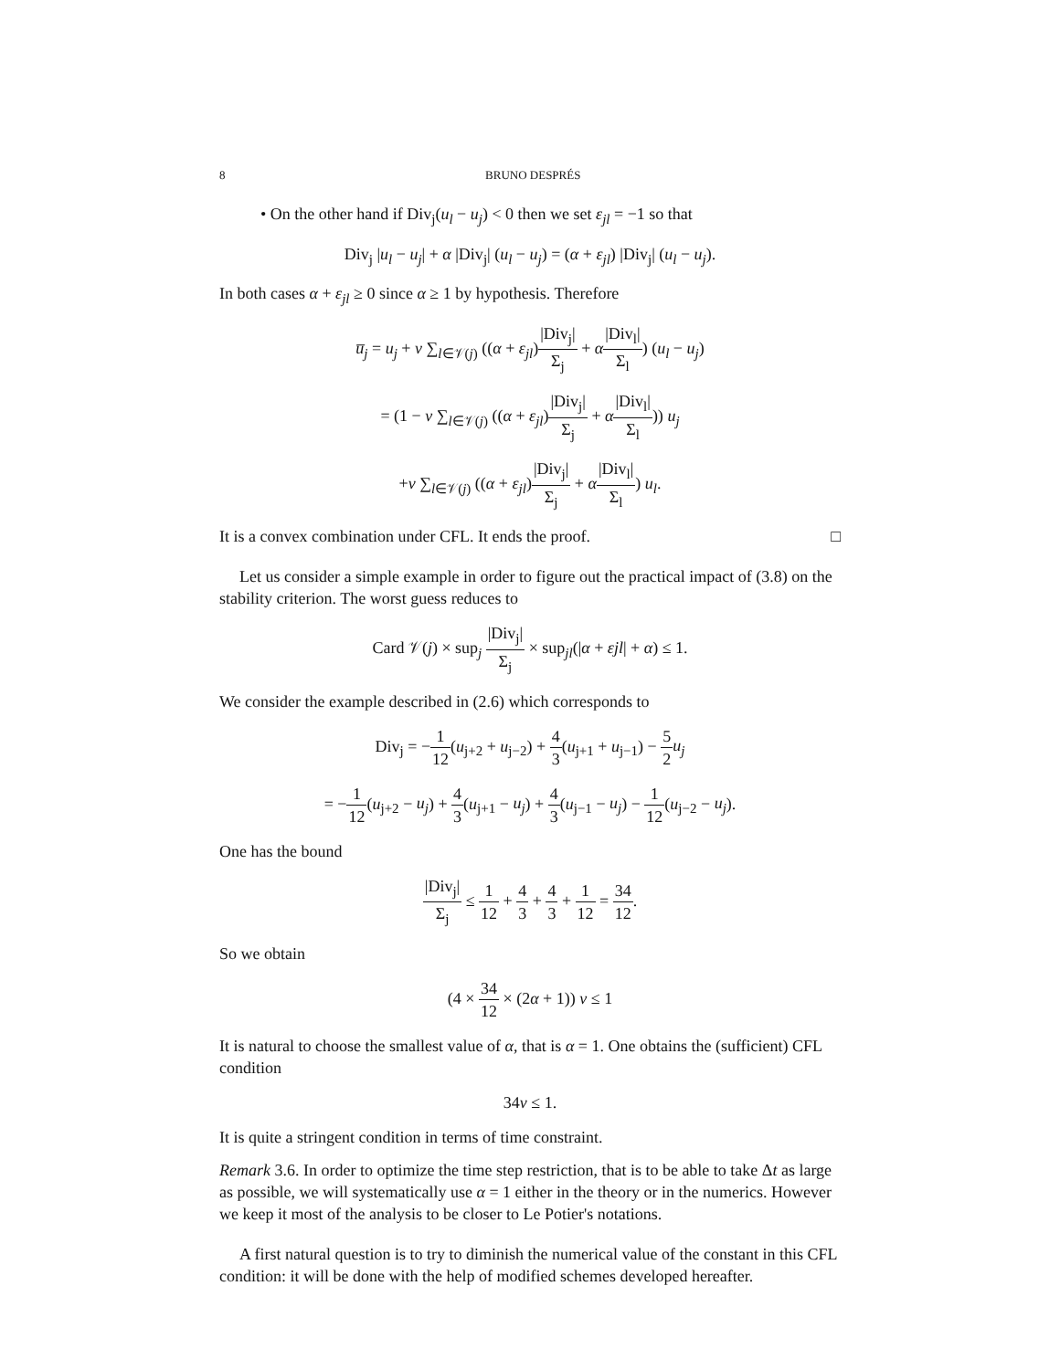8 BRUNO DESPRÉS
• On the other hand if Div<sub>j</sub>(u<sub>l</sub> − u<sub>j</sub>) < 0 then we set ε<sub>jl</sub> = −1 so that
Div<sub>j</sub> |u<sub>l</sub> − u<sub>j</sub>| + α |Div<sub>j</sub>| (u<sub>l</sub> − u<sub>j</sub>) = (α + ε<sub>jl</sub>) |Div<sub>j</sub>| (u<sub>l</sub> − u<sub>j</sub>).
In both cases α + ε<sub>jl</sub> ≥ 0 since α ≥ 1 by hypothesis. Therefore
u̅<sub>j</sub> = u<sub>j</sub> + ν ∑<sub>l∈𝒱(j)</sub> ((α + ε<sub>jl</sub>)|Div<sub>j</sub>| Σ<sub>j</sub> + α|Div<sub>l</sub>| Σ<sub>l</sub>) (u<sub>l</sub> − u<sub>j</sub>)
= (1 − ν ∑<sub>l∈𝒱(j)</sub> ((α + ε<sub>jl</sub>)|Div<sub>j</sub>| Σ<sub>j</sub> + α|Div<sub>l</sub>| Σ<sub>l</sub>)) u<sub>j</sub>
+ν ∑<sub>l∈𝒱(j)</sub> ((α + ε<sub>jl</sub>)|Div<sub>j</sub>| Σ<sub>j</sub> + α|Div<sub>l</sub>| Σ<sub>l</sub>) u<sub>l</sub>.
It is a convex combination under CFL. It ends the proof. □
Let us consider a simple example in order to figure out the practical impact of (3.8) on the stability criterion. The worst guess reduces to
Card 𝒱(j) × sup<sub>j</sub> |Div<sub>j</sub>| Σ<sub>j</sub> × sup<sub>jl</sub>(|α + εjl| + α) ≤ 1.
We consider the example described in (2.6) which corresponds to
Div<sub>j</sub> = −1 12(u<sub>j+2</sub> + u<sub>j−2</sub>) + 4 3(u<sub>j+1</sub> + u<sub>j−1</sub>) − 5 2 u<sub>j</sub>
= −1 12(u<sub>j+2</sub> − u<sub>j</sub>) + 4 3(u<sub>j+1</sub> − u<sub>j</sub>) + 4 3(u<sub>j−1</sub> − u<sub>j</sub>) − 1 12(u<sub>j−2</sub> − u<sub>j</sub>).
One has the bound
|Div<sub>j</sub>| Σ<sub>j</sub> ≤ 1 12 + 4 3 + 4 3 + 1 12 = 34 12.
So we obtain
(4 × 34 12 × (2α + 1)) ν ≤ 1
It is natural to choose the smallest value of α, that is α = 1. One obtains the (sufficient) CFL condition
34ν ≤ 1.
It is quite a stringent condition in terms of time constraint.
Remark 3.6. In order to optimize the time step restriction, that is to be able to take Δt as large as possible, we will systematically use α = 1 either in the theory or in the numerics. However we keep it most of the analysis to be closer to Le Potier's notations.
A first natural question is to try to diminish the numerical value of the constant in this CFL condition: it will be done with the help of modified schemes developed hereafter.